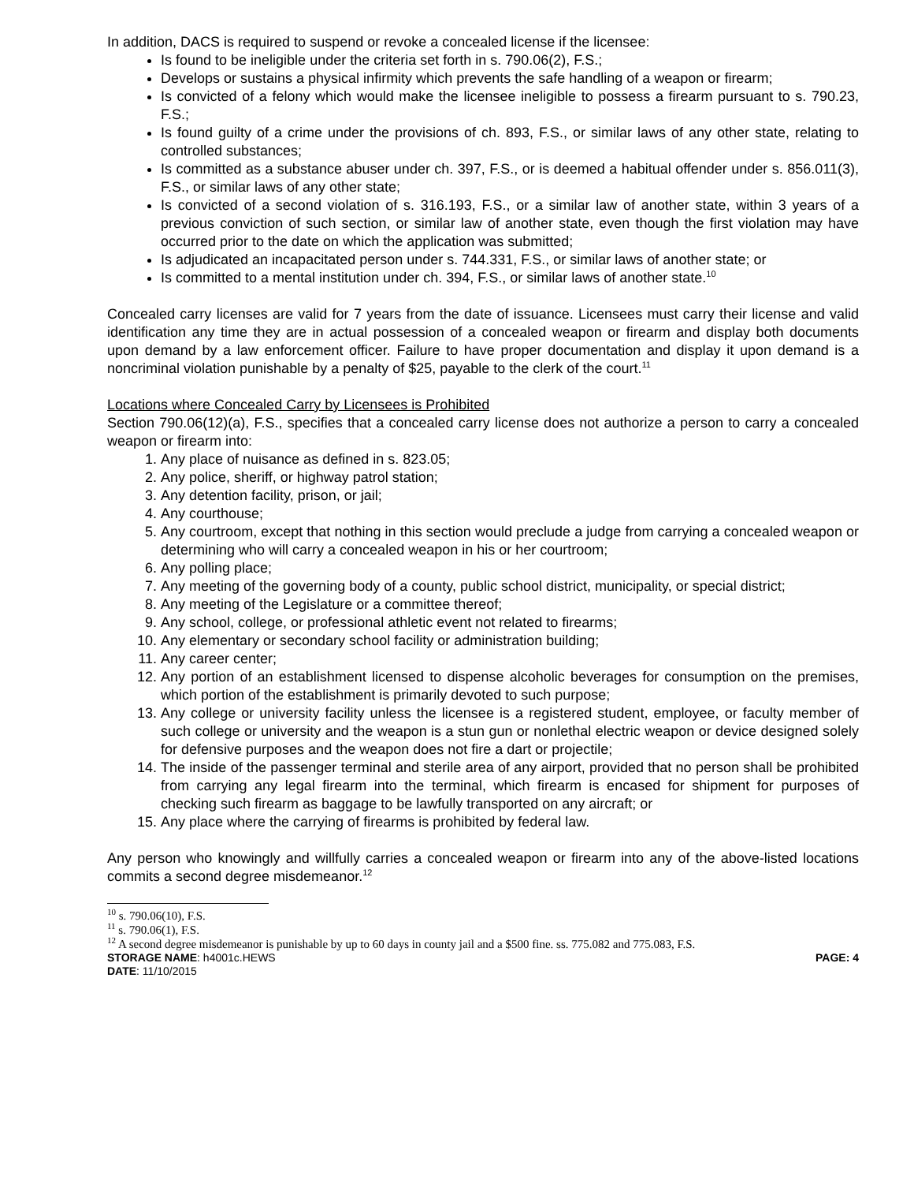In addition, DACS is required to suspend or revoke a concealed license if the licensee:
Is found to be ineligible under the criteria set forth in s. 790.06(2), F.S.;
Develops or sustains a physical infirmity which prevents the safe handling of a weapon or firearm;
Is convicted of a felony which would make the licensee ineligible to possess a firearm pursuant to s. 790.23, F.S.;
Is found guilty of a crime under the provisions of ch. 893, F.S., or similar laws of any other state, relating to controlled substances;
Is committed as a substance abuser under ch. 397, F.S., or is deemed a habitual offender under s. 856.011(3), F.S., or similar laws of any other state;
Is convicted of a second violation of s. 316.193, F.S., or a similar law of another state, within 3 years of a previous conviction of such section, or similar law of another state, even though the first violation may have occurred prior to the date on which the application was submitted;
Is adjudicated an incapacitated person under s. 744.331, F.S., or similar laws of another state; or
Is committed to a mental institution under ch. 394, F.S., or similar laws of another state.<sup>10</sup>
Concealed carry licenses are valid for 7 years from the date of issuance. Licensees must carry their license and valid identification any time they are in actual possession of a concealed weapon or firearm and display both documents upon demand by a law enforcement officer. Failure to have proper documentation and display it upon demand is a noncriminal violation punishable by a penalty of $25, payable to the clerk of the court.<sup>11</sup>
Locations where Concealed Carry by Licensees is Prohibited
Section 790.06(12)(a), F.S., specifies that a concealed carry license does not authorize a person to carry a concealed weapon or firearm into:
1. Any place of nuisance as defined in s. 823.05;
2. Any police, sheriff, or highway patrol station;
3. Any detention facility, prison, or jail;
4. Any courthouse;
5. Any courtroom, except that nothing in this section would preclude a judge from carrying a concealed weapon or determining who will carry a concealed weapon in his or her courtroom;
6. Any polling place;
7. Any meeting of the governing body of a county, public school district, municipality, or special district;
8. Any meeting of the Legislature or a committee thereof;
9. Any school, college, or professional athletic event not related to firearms;
10. Any elementary or secondary school facility or administration building;
11. Any career center;
12. Any portion of an establishment licensed to dispense alcoholic beverages for consumption on the premises, which portion of the establishment is primarily devoted to such purpose;
13. Any college or university facility unless the licensee is a registered student, employee, or faculty member of such college or university and the weapon is a stun gun or nonlethal electric weapon or device designed solely for defensive purposes and the weapon does not fire a dart or projectile;
14. The inside of the passenger terminal and sterile area of any airport, provided that no person shall be prohibited from carrying any legal firearm into the terminal, which firearm is encased for shipment for purposes of checking such firearm as baggage to be lawfully transported on any aircraft; or
15. Any place where the carrying of firearms is prohibited by federal law.
Any person who knowingly and willfully carries a concealed weapon or firearm into any of the above-listed locations commits a second degree misdemeanor.<sup>12</sup>
<sup>10</sup> s. 790.06(10), F.S.
<sup>11</sup> s. 790.06(1), F.S.
<sup>12</sup> A second degree misdemeanor is punishable by up to 60 days in county jail and a $500 fine. ss. 775.082 and 775.083, F.S.
STORAGE NAME: h4001c.HEWS PAGE: 4
DATE: 11/10/2015